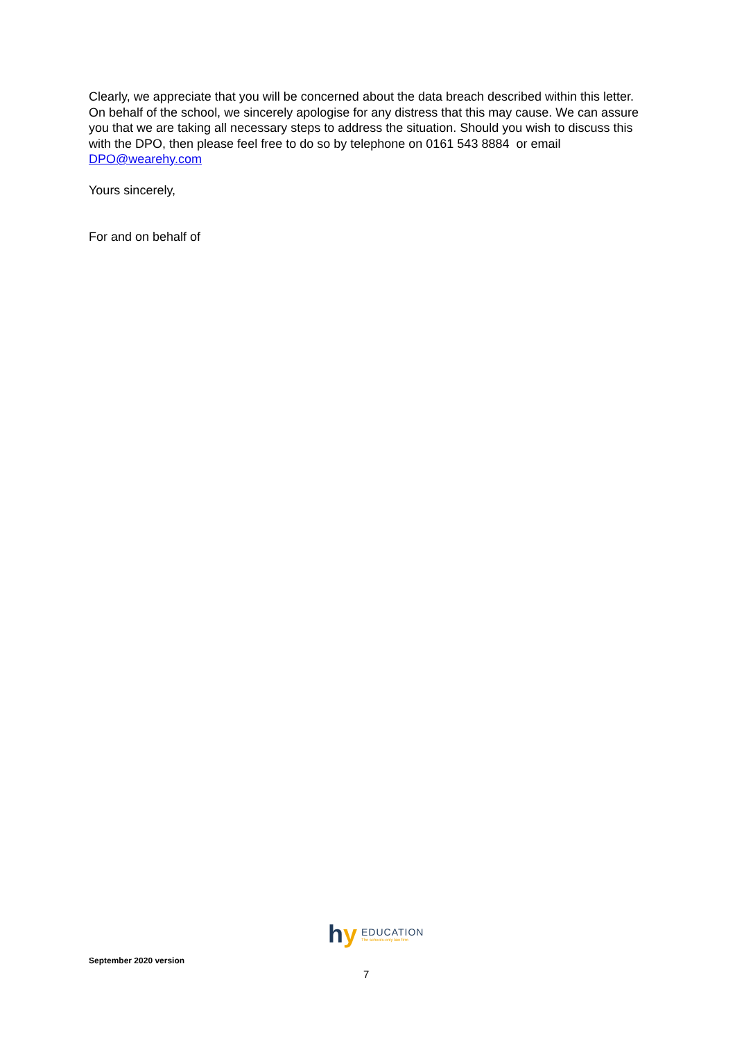Clearly, we appreciate that you will be concerned about the data breach described within this letter. On behalf of the school, we sincerely apologise for any distress that this may cause. We can assure you that we are taking all necessary steps to address the situation. Should you wish to discuss this with the DPO, then please feel free to do so by telephone on 0161 543 8884 or email DPO@wearehy.com
Yours sincerely,
For and on behalf of
hy
EDUCATION
The schools-only law firm
September 2020 version
7